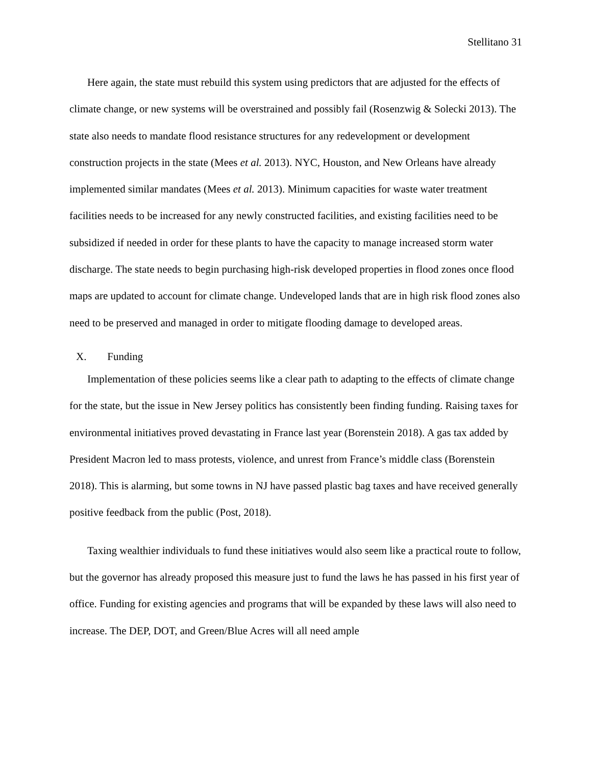Stellitano 31
Here again, the state must rebuild this system using predictors that are adjusted for the effects of climate change, or new systems will be overstrained and possibly fail (Rosenzwig & Solecki 2013). The state also needs to mandate flood resistance structures for any redevelopment or development construction projects in the state (Mees et al. 2013). NYC, Houston, and New Orleans have already implemented similar mandates (Mees et al. 2013). Minimum capacities for waste water treatment facilities needs to be increased for any newly constructed facilities, and existing facilities need to be subsidized if needed in order for these plants to have the capacity to manage increased storm water discharge. The state needs to begin purchasing high-risk developed properties in flood zones once flood maps are updated to account for climate change. Undeveloped lands that are in high risk flood zones also need to be preserved and managed in order to mitigate flooding damage to developed areas.
X. Funding
Implementation of these policies seems like a clear path to adapting to the effects of climate change for the state, but the issue in New Jersey politics has consistently been finding funding. Raising taxes for environmental initiatives proved devastating in France last year (Borenstein 2018). A gas tax added by President Macron led to mass protests, violence, and unrest from France’s middle class (Borenstein 2018). This is alarming, but some towns in NJ have passed plastic bag taxes and have received generally positive feedback from the public (Post, 2018).
Taxing wealthier individuals to fund these initiatives would also seem like a practical route to follow, but the governor has already proposed this measure just to fund the laws he has passed in his first year of office. Funding for existing agencies and programs that will be expanded by these laws will also need to increase. The DEP, DOT, and Green/Blue Acres will all need ample